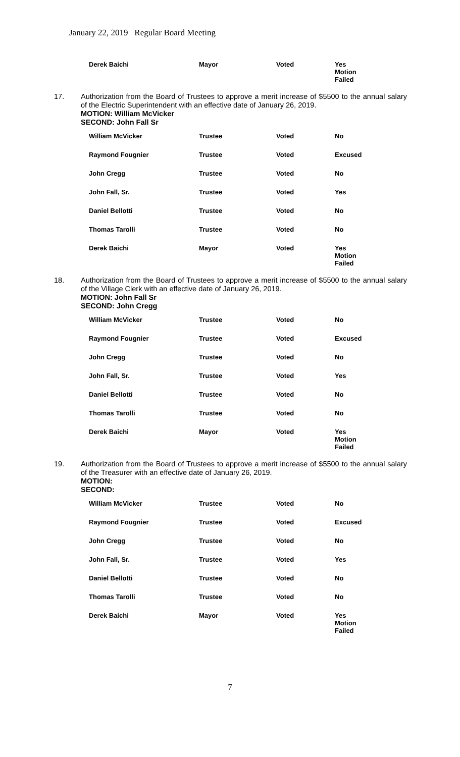January 22, 2019 Regular Board Meeting
| Derek Baichi | Mayor | Voted | Yes Motion Failed |
17. Authorization from the Board of Trustees to approve a merit increase of $5500 to the annual salary of the Electric Superintendent with an effective date of January 26, 2019.
MOTION: William McVicker
SECOND: John Fall Sr
| William McVicker | Trustee | Voted | No |
| Raymond Fougnier | Trustee | Voted | Excused |
| John Cregg | Trustee | Voted | No |
| John Fall, Sr. | Trustee | Voted | Yes |
| Daniel Bellotti | Trustee | Voted | No |
| Thomas Tarolli | Trustee | Voted | No |
| Derek Baichi | Mayor | Voted | Yes Motion Failed |
18. Authorization from the Board of Trustees to approve a merit increase of $5500 to the annual salary of the Village Clerk with an effective date of January 26, 2019.
MOTION: John Fall Sr
SECOND: John Cregg
| William McVicker | Trustee | Voted | No |
| Raymond Fougnier | Trustee | Voted | Excused |
| John Cregg | Trustee | Voted | No |
| John Fall, Sr. | Trustee | Voted | Yes |
| Daniel Bellotti | Trustee | Voted | No |
| Thomas Tarolli | Trustee | Voted | No |
| Derek Baichi | Mayor | Voted | Yes Motion Failed |
19. Authorization from the Board of Trustees to approve a merit increase of $5500 to the annual salary of the Treasurer with an effective date of January 26, 2019.
MOTION:
SECOND:
| William McVicker | Trustee | Voted | No |
| Raymond Fougnier | Trustee | Voted | Excused |
| John Cregg | Trustee | Voted | No |
| John Fall, Sr. | Trustee | Voted | Yes |
| Daniel Bellotti | Trustee | Voted | No |
| Thomas Tarolli | Trustee | Voted | No |
| Derek Baichi | Mayor | Voted | Yes Motion Failed |
7